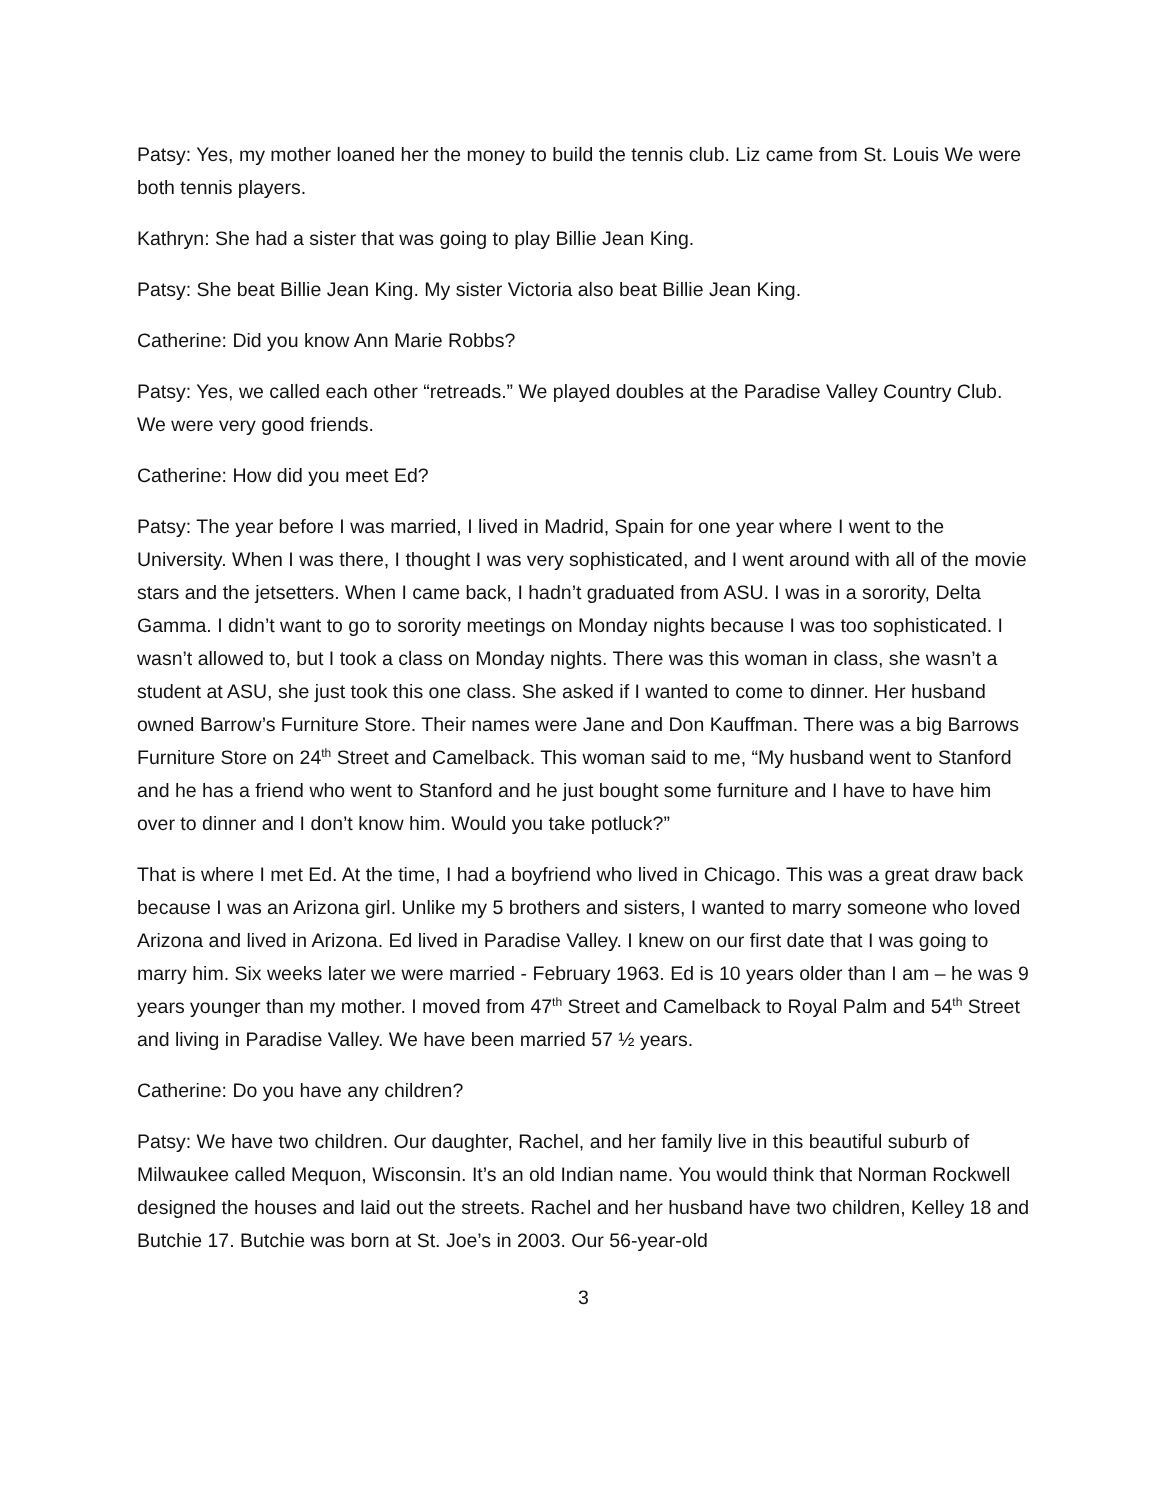Patsy: Yes, my mother loaned her the money to build the tennis club. Liz came from St. Louis We were both tennis players.
Kathryn: She had a sister that was going to play Billie Jean King.
Patsy: She beat Billie Jean King. My sister Victoria also beat Billie Jean King.
Catherine: Did you know Ann Marie Robbs?
Patsy: Yes, we called each other “retreads.” We played doubles at the Paradise Valley Country Club. We were very good friends.
Catherine: How did you meet Ed?
Patsy: The year before I was married, I lived in Madrid, Spain for one year where I went to the University. When I was there, I thought I was very sophisticated, and I went around with all of the movie stars and the jetsetters. When I came back, I hadn’t graduated from ASU. I was in a sorority, Delta Gamma. I didn’t want to go to sorority meetings on Monday nights because I was too sophisticated. I wasn’t allowed to, but I took a class on Monday nights. There was this woman in class, she wasn’t a student at ASU, she just took this one class. She asked if I wanted to come to dinner. Her husband owned Barrow’s Furniture Store. Their names were Jane and Don Kauffman. There was a big Barrows Furniture Store on 24<sup>th</sup> Street and Camelback. This woman said to me, “My husband went to Stanford and he has a friend who went to Stanford and he just bought some furniture and I have to have him over to dinner and I don’t know him. Would you take potluck?”
That is where I met Ed. At the time, I had a boyfriend who lived in Chicago. This was a great draw back because I was an Arizona girl. Unlike my 5 brothers and sisters, I wanted to marry someone who loved Arizona and lived in Arizona. Ed lived in Paradise Valley. I knew on our first date that I was going to marry him. Six weeks later we were married - February 1963. Ed is 10 years older than I am – he was 9 years younger than my mother. I moved from 47<sup>th</sup> Street and Camelback to Royal Palm and 54<sup>th</sup> Street and living in Paradise Valley. We have been married 57 ½ years.
Catherine: Do you have any children?
Patsy: We have two children. Our daughter, Rachel, and her family live in this beautiful suburb of Milwaukee called Mequon, Wisconsin. It’s an old Indian name. You would think that Norman Rockwell designed the houses and laid out the streets. Rachel and her husband have two children, Kelley 18 and Butchie 17. Butchie was born at St. Joe’s in 2003. Our 56-year-old
3